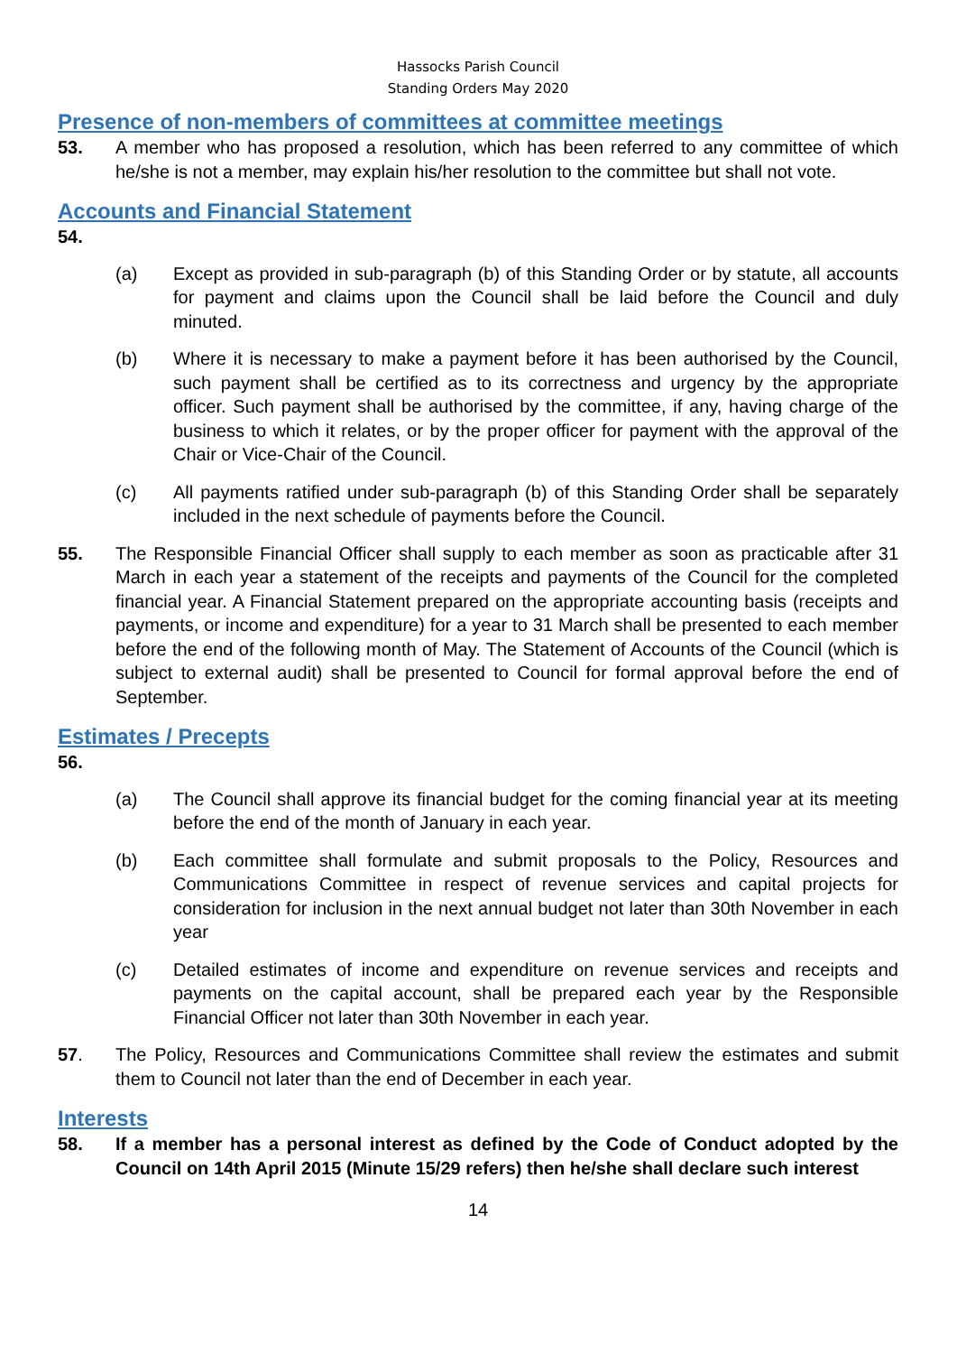Hassocks Parish Council
Standing Orders May 2020
Presence of non-members of committees at committee meetings
53. A member who has proposed a resolution, which has been referred to any committee of which he/she is not a member, may explain his/her resolution to the committee but shall not vote.
Accounts and Financial Statement
54.
(a) Except as provided in sub-paragraph (b) of this Standing Order or by statute, all accounts for payment and claims upon the Council shall be laid before the Council and duly minuted.
(b) Where it is necessary to make a payment before it has been authorised by the Council, such payment shall be certified as to its correctness and urgency by the appropriate officer. Such payment shall be authorised by the committee, if any, having charge of the business to which it relates, or by the proper officer for payment with the approval of the Chair or Vice-Chair of the Council.
(c) All payments ratified under sub-paragraph (b) of this Standing Order shall be separately included in the next schedule of payments before the Council.
55. The Responsible Financial Officer shall supply to each member as soon as practicable after 31 March in each year a statement of the receipts and payments of the Council for the completed financial year. A Financial Statement prepared on the appropriate accounting basis (receipts and payments, or income and expenditure) for a year to 31 March shall be presented to each member before the end of the following month of May. The Statement of Accounts of the Council (which is subject to external audit) shall be presented to Council for formal approval before the end of September.
Estimates / Precepts
56.
(a) The Council shall approve its financial budget for the coming financial year at its meeting before the end of the month of January in each year.
(b) Each committee shall formulate and submit proposals to the Policy, Resources and Communications Committee in respect of revenue services and capital projects for consideration for inclusion in the next annual budget not later than 30th November in each year
(c) Detailed estimates of income and expenditure on revenue services and receipts and payments on the capital account, shall be prepared each year by the Responsible Financial Officer not later than 30th November in each year.
57. The Policy, Resources and Communications Committee shall review the estimates and submit them to Council not later than the end of December in each year.
Interests
58. If a member has a personal interest as defined by the Code of Conduct adopted by the Council on 14th April 2015 (Minute 15/29 refers) then he/she shall declare such interest
14